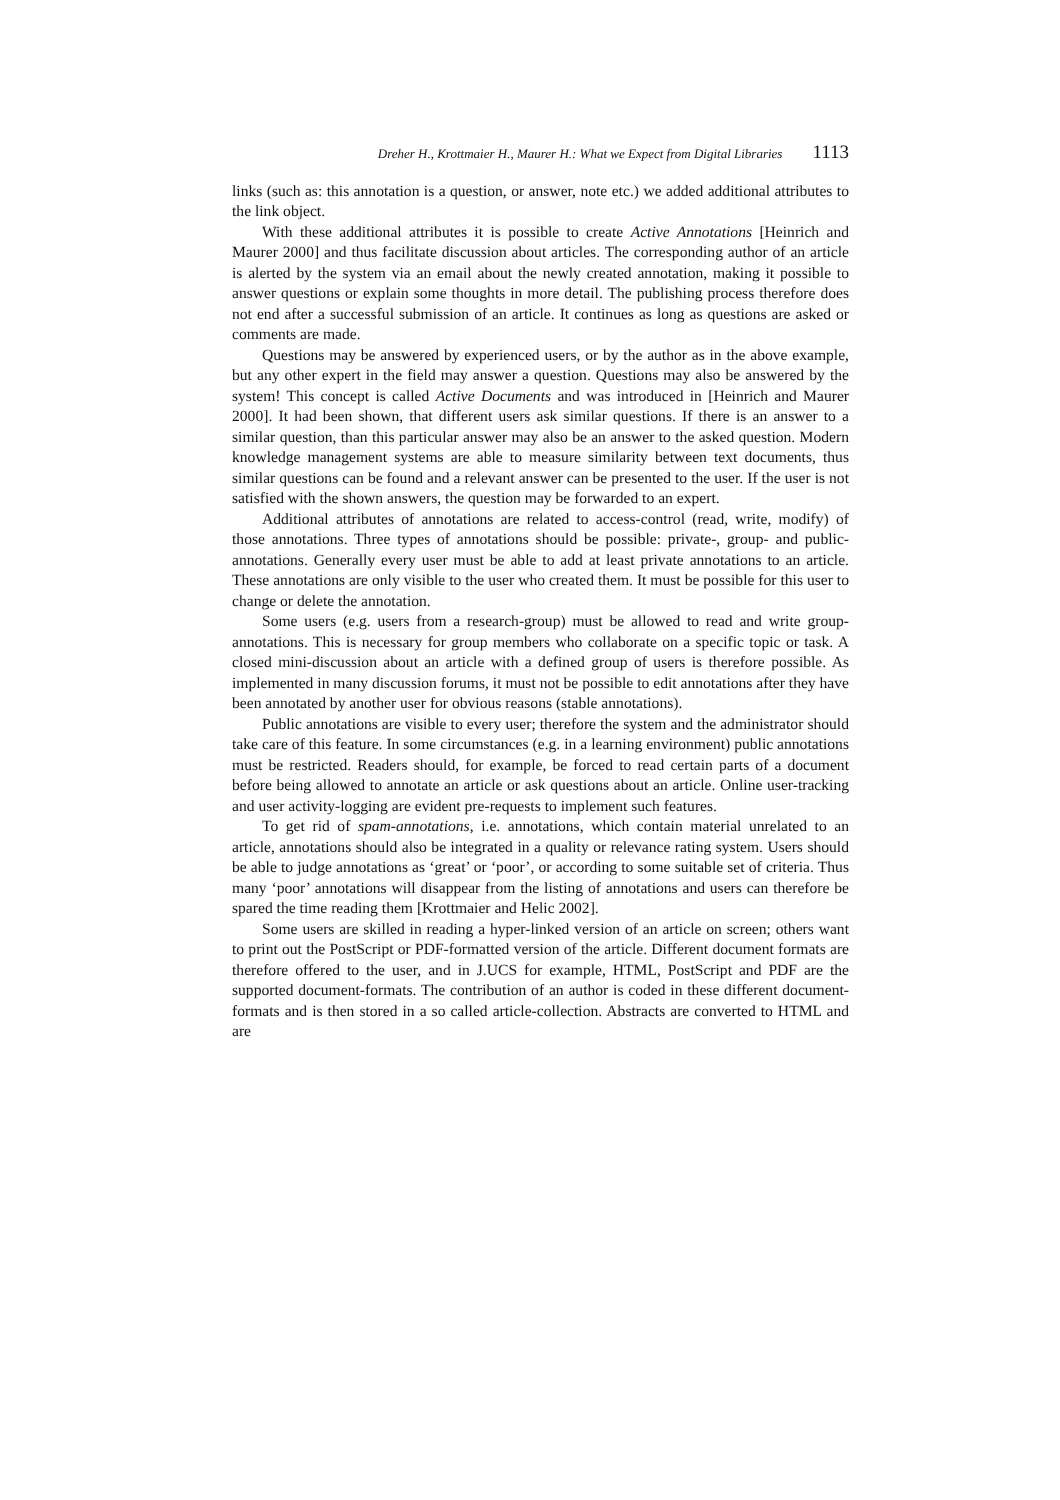Dreher H., Krottmaier H., Maurer H.: What we Expect from Digital Libraries 1113
links (such as: this annotation is a question, or answer, note etc.) we added additional attributes to the link object.
With these additional attributes it is possible to create Active Annotations [Heinrich and Maurer 2000] and thus facilitate discussion about articles. The corresponding author of an article is alerted by the system via an email about the newly created annotation, making it possible to answer questions or explain some thoughts in more detail. The publishing process therefore does not end after a successful submission of an article. It continues as long as questions are asked or comments are made.
Questions may be answered by experienced users, or by the author as in the above example, but any other expert in the field may answer a question. Questions may also be answered by the system! This concept is called Active Documents and was introduced in [Heinrich and Maurer 2000]. It had been shown, that different users ask similar questions. If there is an answer to a similar question, than this particular answer may also be an answer to the asked question. Modern knowledge management systems are able to measure similarity between text documents, thus similar questions can be found and a relevant answer can be presented to the user. If the user is not satisfied with the shown answers, the question may be forwarded to an expert.
Additional attributes of annotations are related to access-control (read, write, modify) of those annotations. Three types of annotations should be possible: private-, group- and public- annotations. Generally every user must be able to add at least private annotations to an article. These annotations are only visible to the user who created them. It must be possible for this user to change or delete the annotation.
Some users (e.g. users from a research-group) must be allowed to read and write group-annotations. This is necessary for group members who collaborate on a specific topic or task. A closed mini-discussion about an article with a defined group of users is therefore possible. As implemented in many discussion forums, it must not be possible to edit annotations after they have been annotated by another user for obvious reasons (stable annotations).
Public annotations are visible to every user; therefore the system and the administrator should take care of this feature. In some circumstances (e.g. in a learning environment) public annotations must be restricted. Readers should, for example, be forced to read certain parts of a document before being allowed to annotate an article or ask questions about an article. Online user-tracking and user activity-logging are evident pre-requests to implement such features.
To get rid of spam-annotations, i.e. annotations, which contain material unrelated to an article, annotations should also be integrated in a quality or relevance rating system. Users should be able to judge annotations as ‘great’ or ‘poor’, or according to some suitable set of criteria. Thus many ‘poor’ annotations will disappear from the listing of annotations and users can therefore be spared the time reading them [Krottmaier and Helic 2002].
Some users are skilled in reading a hyper-linked version of an article on screen; others want to print out the PostScript or PDF-formatted version of the article. Different document formats are therefore offered to the user, and in J.UCS for example, HTML, PostScript and PDF are the supported document-formats. The contribution of an author is coded in these different document-formats and is then stored in a so called article-collection. Abstracts are converted to HTML and are